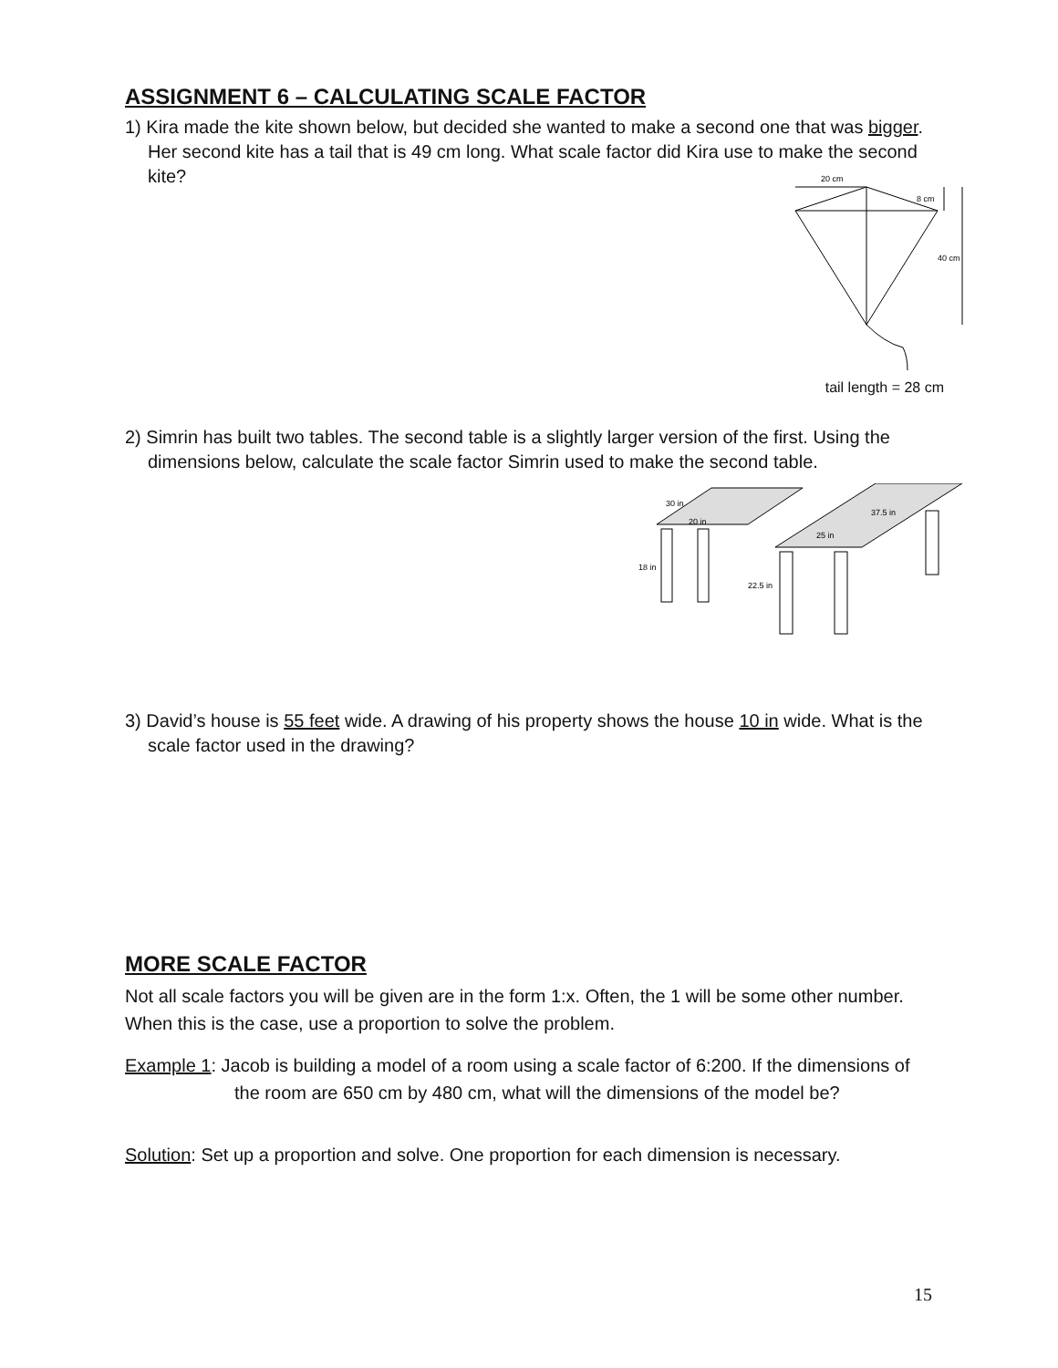ASSIGNMENT 6 – CALCULATING SCALE FACTOR
1) Kira made the kite shown below, but decided she wanted to make a second one that was bigger. Her second kite has a tail that is 49 cm long. What scale factor did Kira use to make the second kite?
20 cm
8 cm
40 cm
tail length = 28 cm
2) Simrin has built two tables. The second table is a slightly larger version of the first. Using the dimensions below, calculate the scale factor Simrin used to make the second table.
30 in
20 in
18 in
37.5 in
25 in
22.5 in
3) David’s house is 55 feet wide. A drawing of his property shows the house 10 in wide. What is the scale factor used in the drawing?
MORE SCALE FACTOR
Not all scale factors you will be given are in the form 1:x. Often, the 1 will be some other number. When this is the case, use a proportion to solve the problem.
Example 1: Jacob is building a model of a room using a scale factor of 6:200. If the dimensions of the room are 650 cm by 480 cm, what will the dimensions of the model be?
Solution: Set up a proportion and solve. One proportion for each dimension is necessary.
15